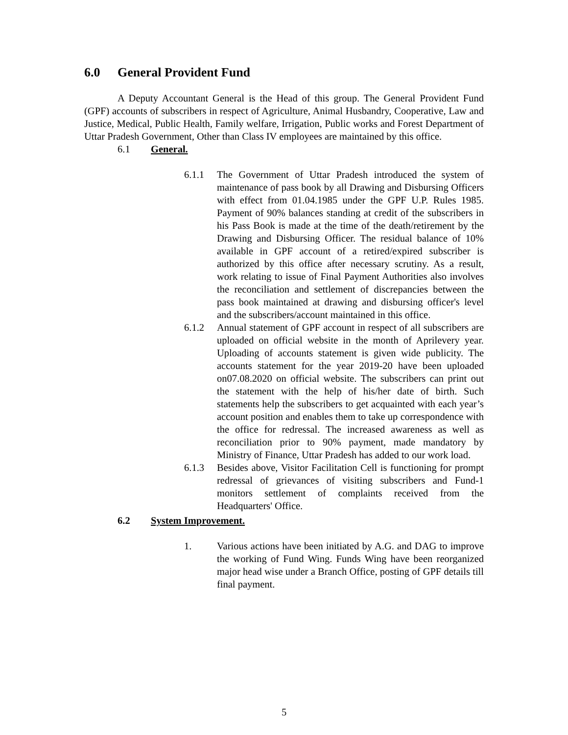6.0 General Provident Fund
A Deputy Accountant General is the Head of this group. The General Provident Fund (GPF) accounts of subscribers in respect of Agriculture, Animal Husbandry, Cooperative, Law and Justice, Medical, Public Health, Family welfare, Irrigation, Public works and Forest Department of Uttar Pradesh Government, Other than Class IV employees are maintained by this office.
6.1 General.
6.1.1 The Government of Uttar Pradesh introduced the system of maintenance of pass book by all Drawing and Disbursing Officers with effect from 01.04.1985 under the GPF U.P. Rules 1985. Payment of 90% balances standing at credit of the subscribers in his Pass Book is made at the time of the death/retirement by the Drawing and Disbursing Officer. The residual balance of 10% available in GPF account of a retired/expired subscriber is authorized by this office after necessary scrutiny. As a result, work relating to issue of Final Payment Authorities also involves the reconciliation and settlement of discrepancies between the pass book maintained at drawing and disbursing officer's level and the subscribers/account maintained in this office.
6.1.2 Annual statement of GPF account in respect of all subscribers are uploaded on official website in the month of Aprilevery year. Uploading of accounts statement is given wide publicity. The accounts statement for the year 2019-20 have been uploaded on07.08.2020 on official website. The subscribers can print out the statement with the help of his/her date of birth. Such statements help the subscribers to get acquainted with each year’s account position and enables them to take up correspondence with the office for redressal. The increased awareness as well as reconciliation prior to 90% payment, made mandatory by Ministry of Finance, Uttar Pradesh has added to our work load.
6.1.3 Besides above, Visitor Facilitation Cell is functioning for prompt redressal of grievances of visiting subscribers and Fund-1 monitors settlement of complaints received from the Headquarters' Office.
6.2 System Improvement.
1. Various actions have been initiated by A.G. and DAG to improve the working of Fund Wing. Funds Wing have been reorganized major head wise under a Branch Office, posting of GPF details till final payment.
5